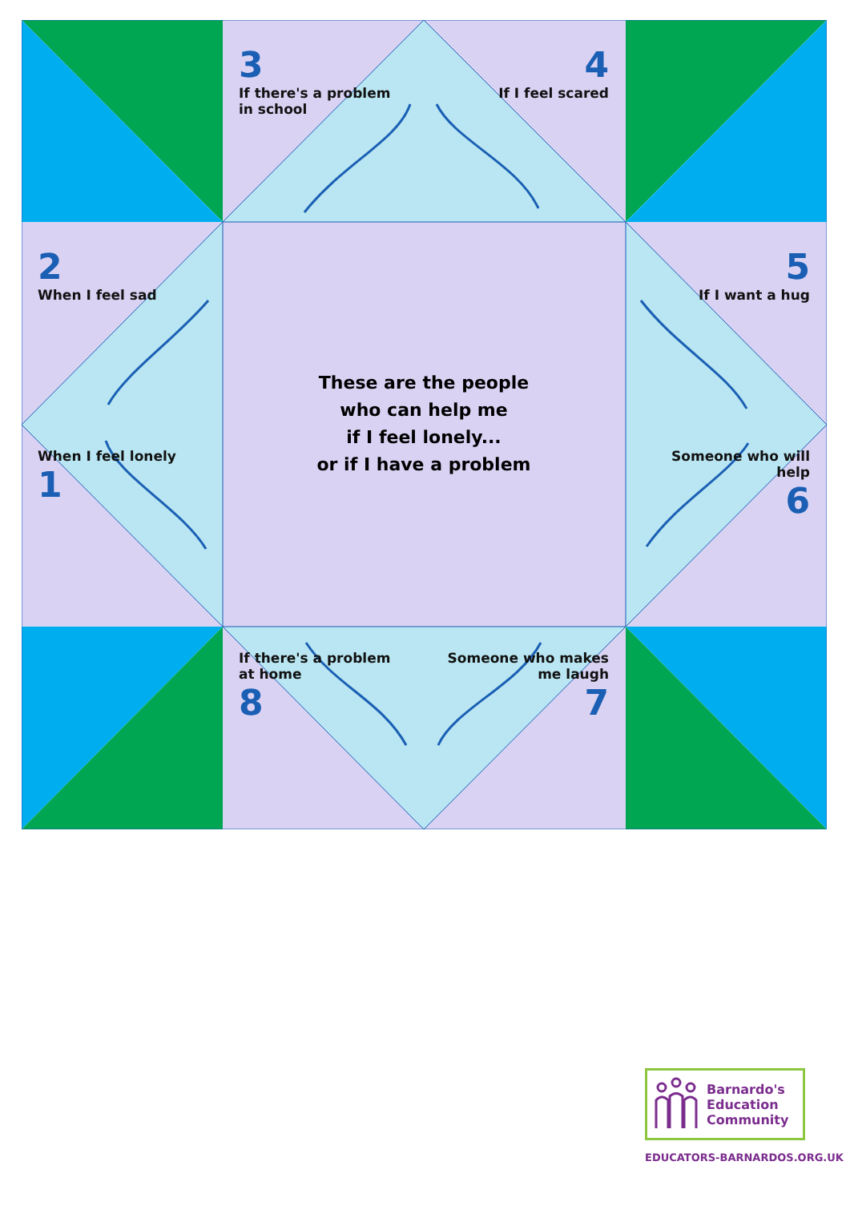3
If there's a problem in school
4
If I feel scared
2
When I feel sad
5
If I want a hug
These are the people
who can help me
if I feel lonely...
or if I have a problem
When I feel lonely
1
Someone who will help
6
If there's a problem at home
8
Someone who makes me laugh
7
Barnardo's
Education
Community
EDUCATORS-BARNARDOS.ORG.UK